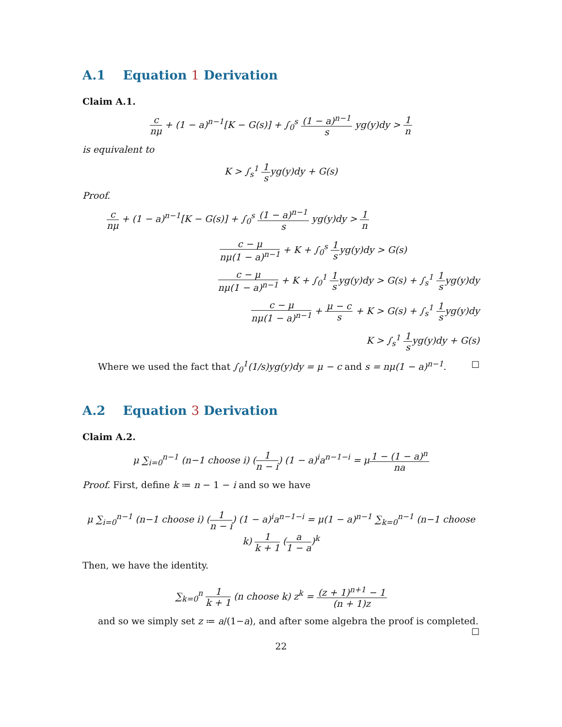A.1 Equation 1 Derivation
Claim A.1.
c nμ + (1 − a)<sup>n−1</sup>[K − G(s)] + ∫<sub>0</sub><sup>s</sup> (1 − a)<sup>n−1</sup> s yg(y)dy > 1 n
is equivalent to
K > ∫<sub>s</sub><sup>1</sup> 1 syg(y)dy + G(s)
Proof.
c nμ + (1 − a)<sup>n−1</sup>[K − G(s)] + ∫<sub>0</sub><sup>s</sup> (1 − a)<sup>n−1</sup> s yg(y)dy > 1 n
c − μ nμ(1 − a)<sup>n−1</sup> + K + ∫<sub>0</sub><sup>s</sup> 1 syg(y)dy > G(s)
c − μ nμ(1 − a)<sup>n−1</sup> + K + ∫<sub>0</sub><sup>1</sup> 1 syg(y)dy > G(s) + ∫<sub>s</sub><sup>1</sup> 1 syg(y)dy
c − μ nμ(1 − a)<sup>n−1</sup> + μ − c s + K > G(s) + ∫<sub>s</sub><sup>1</sup> 1 syg(y)dy
K > ∫<sub>s</sub><sup>1</sup> 1 syg(y)dy + G(s)
Where we used the fact that ∫<sub>0</sub><sup>1</sup>(1/s)yg(y)dy = μ − c and s = nμ(1 − a)<sup>n−1</sup>. ☐
A.2 Equation 3 Derivation
Claim A.2.
μ ∑<sub>i=0</sub><sup>n−1</sup> (n−1 choose i) (1 n − i) (1 − a)<sup>i</sup>a<sup>n−1−i</sup> = μ1 − (1 − a)<sup>n</sup> na
Proof. First, define k ≔ n − 1 − i and so we have
μ ∑<sub>i=0</sub><sup>n−1</sup> (n−1 choose i) (1 n − i) (1 − a)<sup>i</sup>a<sup>n−1−i</sup> = μ(1 − a)<sup>n−1</sup> ∑<sub>k=0</sub><sup>n−1</sup> (n−1 choose k) 1 k + 1 (a 1 − a)<sup>k</sup>
Then, we have the identity.
∑<sub>k=0</sub><sup>n</sup> 1 k + 1 (n choose k) z<sup>k</sup> = (z + 1)<sup>n+1</sup> − 1 (n + 1)z
and so we simply set z ≔ a/(1−a), and after some algebra the proof is completed. ☐
22